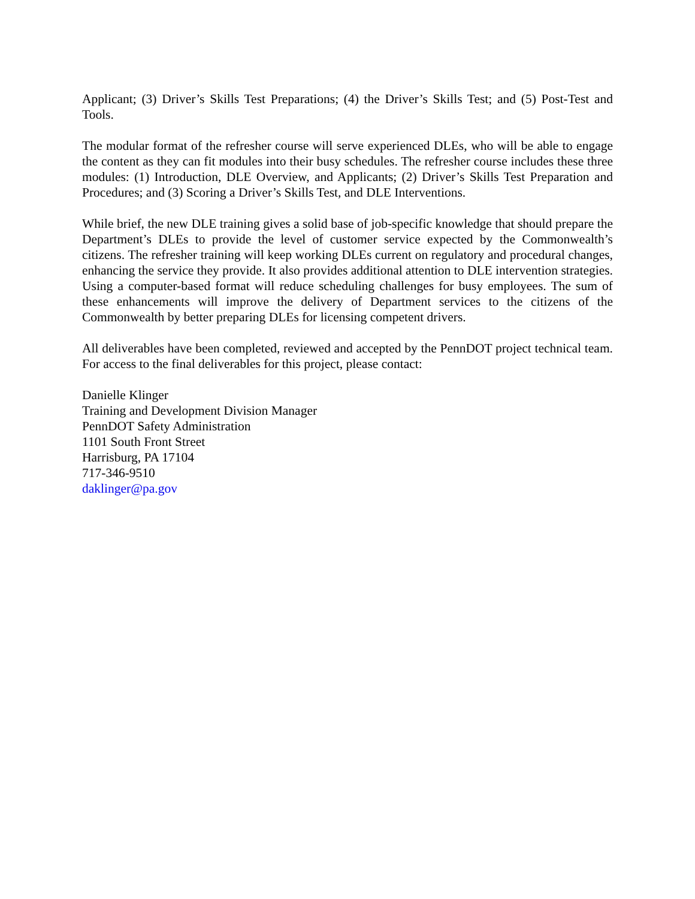Applicant; (3) Driver’s Skills Test Preparations; (4) the Driver’s Skills Test; and (5) Post-Test and Tools.
The modular format of the refresher course will serve experienced DLEs, who will be able to engage the content as they can fit modules into their busy schedules. The refresher course includes these three modules: (1) Introduction, DLE Overview, and Applicants; (2) Driver’s Skills Test Preparation and Procedures; and (3) Scoring a Driver’s Skills Test, and DLE Interventions.
While brief, the new DLE training gives a solid base of job-specific knowledge that should prepare the Department’s DLEs to provide the level of customer service expected by the Commonwealth’s citizens. The refresher training will keep working DLEs current on regulatory and procedural changes, enhancing the service they provide. It also provides additional attention to DLE intervention strategies. Using a computer-based format will reduce scheduling challenges for busy employees. The sum of these enhancements will improve the delivery of Department services to the citizens of the Commonwealth by better preparing DLEs for licensing competent drivers.
All deliverables have been completed, reviewed and accepted by the PennDOT project technical team. For access to the final deliverables for this project, please contact:
Danielle Klinger
Training and Development Division Manager
PennDOT Safety Administration
1101 South Front Street
Harrisburg, PA 17104
717-346-9510
daklinger@pa.gov